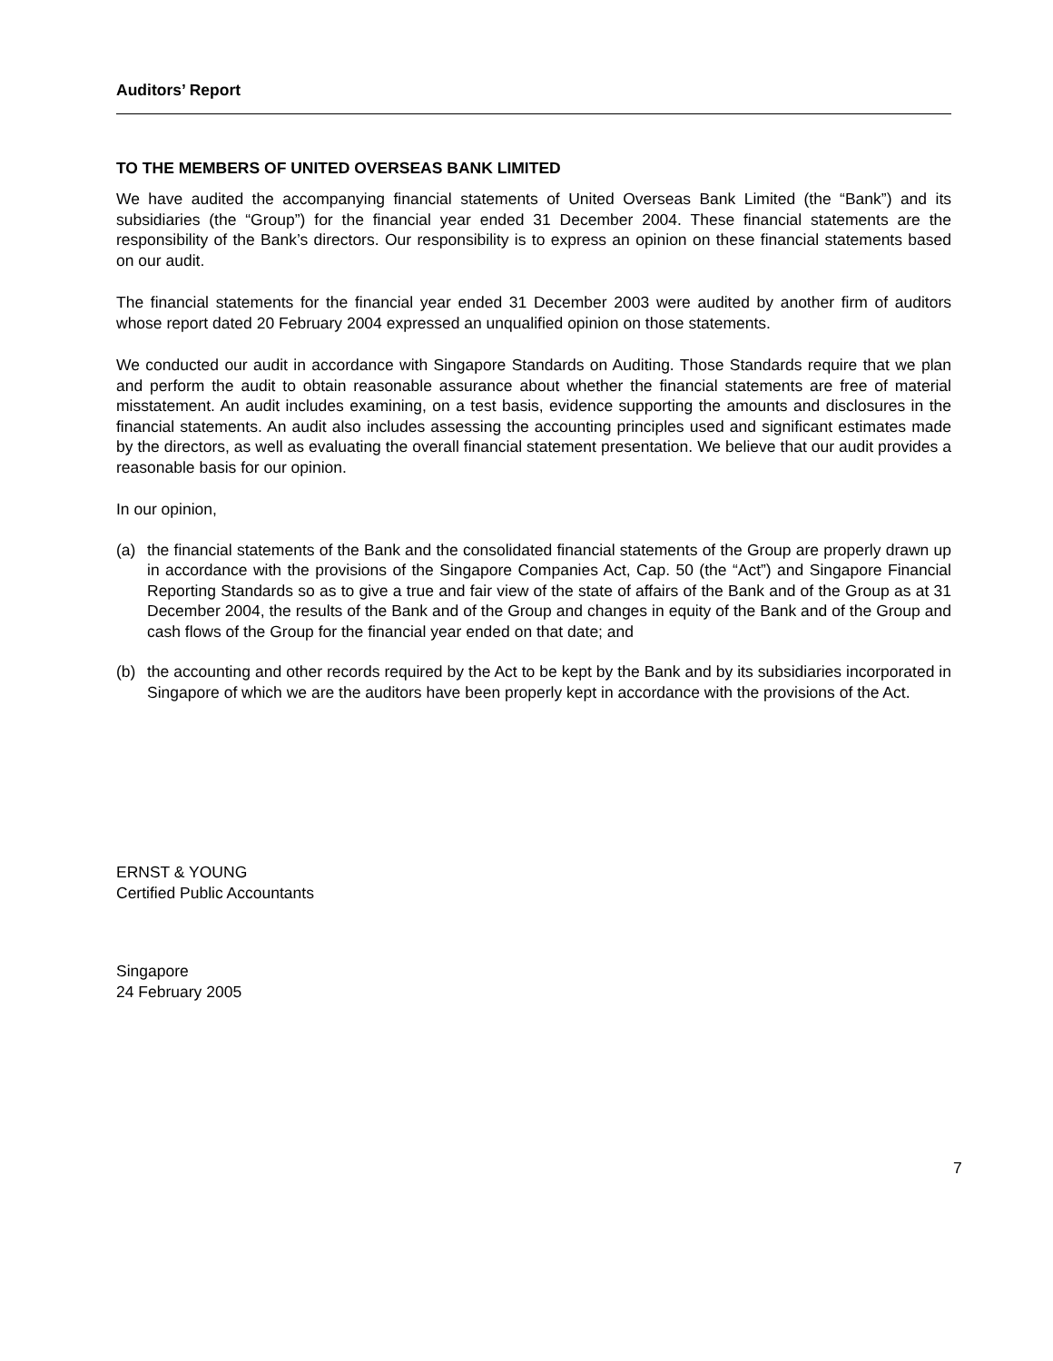Auditors’ Report
TO THE MEMBERS OF UNITED OVERSEAS BANK LIMITED
We have audited the accompanying financial statements of United Overseas Bank Limited (the “Bank”) and its subsidiaries (the “Group”) for the financial year ended 31 December 2004. These financial statements are the responsibility of the Bank’s directors. Our responsibility is to express an opinion on these financial statements based on our audit.
The financial statements for the financial year ended 31 December 2003 were audited by another firm of auditors whose report dated 20 February 2004 expressed an unqualified opinion on those statements.
We conducted our audit in accordance with Singapore Standards on Auditing. Those Standards require that we plan and perform the audit to obtain reasonable assurance about whether the financial statements are free of material misstatement. An audit includes examining, on a test basis, evidence supporting the amounts and disclosures in the financial statements. An audit also includes assessing the accounting principles used and significant estimates made by the directors, as well as evaluating the overall financial statement presentation. We believe that our audit provides a reasonable basis for our opinion.
In our opinion,
(a) the financial statements of the Bank and the consolidated financial statements of the Group are properly drawn up in accordance with the provisions of the Singapore Companies Act, Cap. 50 (the “Act”) and Singapore Financial Reporting Standards so as to give a true and fair view of the state of affairs of the Bank and of the Group as at 31 December 2004, the results of the Bank and of the Group and changes in equity of the Bank and of the Group and cash flows of the Group for the financial year ended on that date; and
(b) the accounting and other records required by the Act to be kept by the Bank and by its subsidiaries incorporated in Singapore of which we are the auditors have been properly kept in accordance with the provisions of the Act.
ERNST & YOUNG
Certified Public Accountants
Singapore
24 February 2005
7